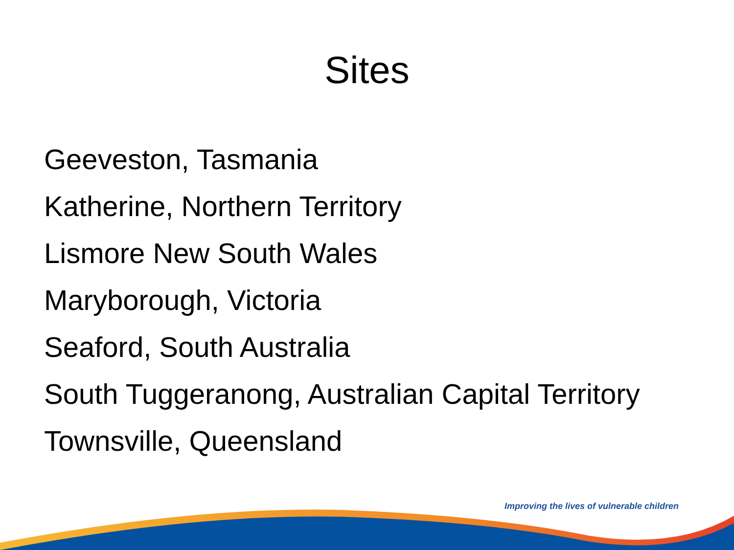Sites
Geeveston, Tasmania
Katherine, Northern Territory
Lismore New South Wales
Maryborough, Victoria
Seaford, South Australia
South Tuggeranong, Australian Capital Territory
Townsville, Queensland
Improving the lives of vulnerable children